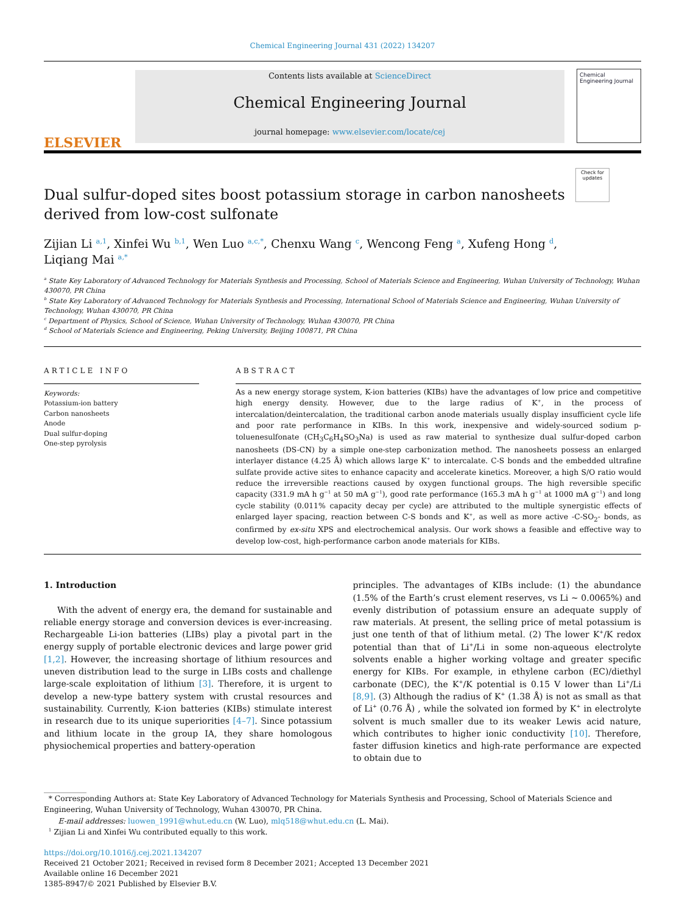Chemical Engineering Journal 431 (2022) 134207
ELSEVIER
Contents lists available at ScienceDirect
Chemical Engineering Journal
journal homepage: www.elsevier.com/locate/cej
Chemical Engineering Journal
Dual sulfur-doped sites boost potassium storage in carbon nanosheets
derived from low-cost sulfonate
Check for updates
Zijian Li <sup>a,1</sup>, Xinfei Wu <sup>b,1</sup>, Wen Luo <sup>a,c,*</sup>, Chenxu Wang <sup>c</sup>, Wencong Feng <sup>a</sup>, Xufeng Hong <sup>d</sup>,
Liqiang Mai <sup>a,*</sup>
<sup>a</sup> State Key Laboratory of Advanced Technology for Materials Synthesis and Processing, School of Materials Science and Engineering, Wuhan University of Technology, Wuhan 430070, PR China
<sup>b</sup> State Key Laboratory of Advanced Technology for Materials Synthesis and Processing, International School of Materials Science and Engineering, Wuhan University of Technology, Wuhan 430070, PR China
<sup>c</sup> Department of Physics, School of Science, Wuhan University of Technology, Wuhan 430070, PR China
<sup>d</sup> School of Materials Science and Engineering, Peking University, Beijing 100871, PR China
ARTICLE INFO
Keywords:
Potassium-ion battery
Carbon nanosheets
Anode
Dual sulfur-doping
One-step pyrolysis
ABSTRACT
As a new energy storage system, K-ion batteries (KIBs) have the advantages of low price and competitive high energy density. However, due to the large radius of K<sup>+</sup>, in the process of intercalation/deintercalation, the traditional carbon anode materials usually display insufficient cycle life and poor rate performance in KIBs. In this work, inexpensive and widely-sourced sodium p-toluenesulfonate (CH<sub>3</sub>C<sub>6</sub>H<sub>4</sub>SO<sub>3</sub>Na) is used as raw material to synthesize dual sulfur-doped carbon nanosheets (DS-CN) by a simple one-step carbonization method. The nanosheets possess an enlarged interlayer distance (4.25 Å) which allows large K<sup>+</sup> to intercalate. C-S bonds and the embedded ultrafine sulfate provide active sites to enhance capacity and accelerate kinetics. Moreover, a high S/O ratio would reduce the irreversible reactions caused by oxygen functional groups. The high reversible specific capacity (331.9 mA h g<sup>−1</sup> at 50 mA g<sup>−1</sup>), good rate performance (165.3 mA h g<sup>−1</sup> at 1000 mA g<sup>−1</sup>) and long cycle stability (0.011% capacity decay per cycle) are attributed to the multiple synergistic effects of enlarged layer spacing, reaction between C-S bonds and K<sup>+</sup>, as well as more active -C-SO<sub>2</sub>- bonds, as confirmed by ex-situ XPS and electrochemical analysis. Our work shows a feasible and effective way to develop low-cost, high-performance carbon anode materials for KIBs.
1. Introduction
With the advent of energy era, the demand for sustainable and reliable energy storage and conversion devices is ever-increasing. Rechargeable Li-ion batteries (LIBs) play a pivotal part in the energy supply of portable electronic devices and large power grid [1,2]. However, the increasing shortage of lithium resources and uneven distribution lead to the surge in LIBs costs and challenge large-scale exploitation of lithium [3]. Therefore, it is urgent to develop a new-type battery system with crustal resources and sustainability. Currently, K-ion batteries (KIBs) stimulate interest in research due to its unique superiorities [4–7]. Since potassium and lithium locate in the group IA, they share homologous physiochemical properties and battery-operation
principles. The advantages of KIBs include: (1) the abundance (1.5% of the Earth’s crust element reserves, vs Li ~ 0.0065%) and evenly distribution of potassium ensure an adequate supply of raw materials. At present, the selling price of metal potassium is just one tenth of that of lithium metal. (2) The lower K<sup>+</sup>/K redox potential than that of Li<sup>+</sup>/Li in some non-aqueous electrolyte solvents enable a higher working voltage and greater specific energy for KIBs. For example, in ethylene carbon (EC)/diethyl carbonate (DEC), the K<sup>+</sup>/K potential is 0.15 V lower than Li<sup>+</sup>/Li [8,9]. (3) Although the radius of K<sup>+</sup> (1.38 Å) is not as small as that of Li<sup>+</sup> (0.76 Å) , while the solvated ion formed by K<sup>+</sup> in electrolyte solvent is much smaller due to its weaker Lewis acid nature, which contributes to higher ionic conductivity [10]. Therefore, faster diffusion kinetics and high-rate performance are expected to obtain due to
* Corresponding Authors at: State Key Laboratory of Advanced Technology for Materials Synthesis and Processing, School of Materials Science and Engineering, Wuhan University of Technology, Wuhan 430070, PR China.
E-mail addresses: luowen_1991@whut.edu.cn (W. Luo), mlq518@whut.edu.cn (L. Mai).
<sup>1</sup> Zijian Li and Xinfei Wu contributed equally to this work.
https://doi.org/10.1016/j.cej.2021.134207
Received 21 October 2021; Received in revised form 8 December 2021; Accepted 13 December 2021
Available online 16 December 2021
1385-8947/© 2021 Published by Elsevier B.V.